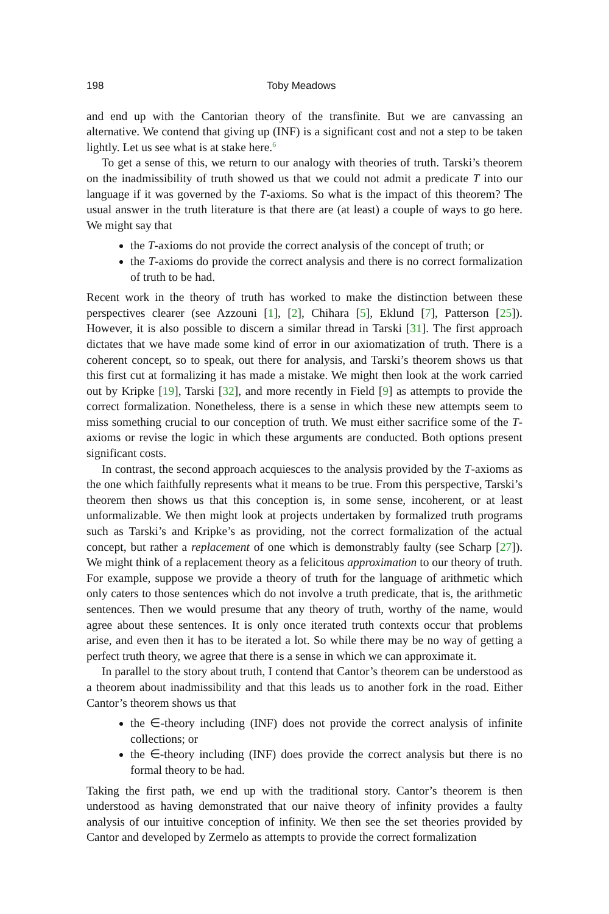198 Toby Meadows
and end up with the Cantorian theory of the transfinite. But we are canvassing an alternative. We contend that giving up (INF) is a significant cost and not a step to be taken lightly. Let us see what is at stake here.<sup>6</sup>
To get a sense of this, we return to our analogy with theories of truth. Tarski’s theorem on the inadmissibility of truth showed us that we could not admit a predicate T into our language if it was governed by the T-axioms. So what is the impact of this theorem? The usual answer in the truth literature is that there are (at least) a couple of ways to go here. We might say that
the T-axioms do not provide the correct analysis of the concept of truth; or
the T-axioms do provide the correct analysis and there is no correct formalization of truth to be had.
Recent work in the theory of truth has worked to make the distinction between these perspectives clearer (see Azzouni [1], [2], Chihara [5], Eklund [7], Patterson [25]). However, it is also possible to discern a similar thread in Tarski [31]. The first approach dictates that we have made some kind of error in our axiomatization of truth. There is a coherent concept, so to speak, out there for analysis, and Tarski’s theorem shows us that this first cut at formalizing it has made a mistake. We might then look at the work carried out by Kripke [19], Tarski [32], and more recently in Field [9] as attempts to provide the correct formalization. Nonetheless, there is a sense in which these new attempts seem to miss something crucial to our conception of truth. We must either sacrifice some of the T-axioms or revise the logic in which these arguments are conducted. Both options present significant costs.
In contrast, the second approach acquiesces to the analysis provided by the T-axioms as the one which faithfully represents what it means to be true. From this perspective, Tarski’s theorem then shows us that this conception is, in some sense, incoherent, or at least unformalizable. We then might look at projects undertaken by formalized truth programs such as Tarski’s and Kripke’s as providing, not the correct formalization of the actual concept, but rather a replacement of one which is demonstrably faulty (see Scharp [27]). We might think of a replacement theory as a felicitous approximation to our theory of truth. For example, suppose we provide a theory of truth for the language of arithmetic which only caters to those sentences which do not involve a truth predicate, that is, the arithmetic sentences. Then we would presume that any theory of truth, worthy of the name, would agree about these sentences. It is only once iterated truth contexts occur that problems arise, and even then it has to be iterated a lot. So while there may be no way of getting a perfect truth theory, we agree that there is a sense in which we can approximate it.
In parallel to the story about truth, I contend that Cantor’s theorem can be understood as a theorem about inadmissibility and that this leads us to another fork in the road. Either Cantor’s theorem shows us that
the ∈-theory including (INF) does not provide the correct analysis of infinite collections; or
the ∈-theory including (INF) does provide the correct analysis but there is no formal theory to be had.
Taking the first path, we end up with the traditional story. Cantor’s theorem is then understood as having demonstrated that our naive theory of infinity provides a faulty analysis of our intuitive conception of infinity. We then see the set theories provided by Cantor and developed by Zermelo as attempts to provide the correct formalization